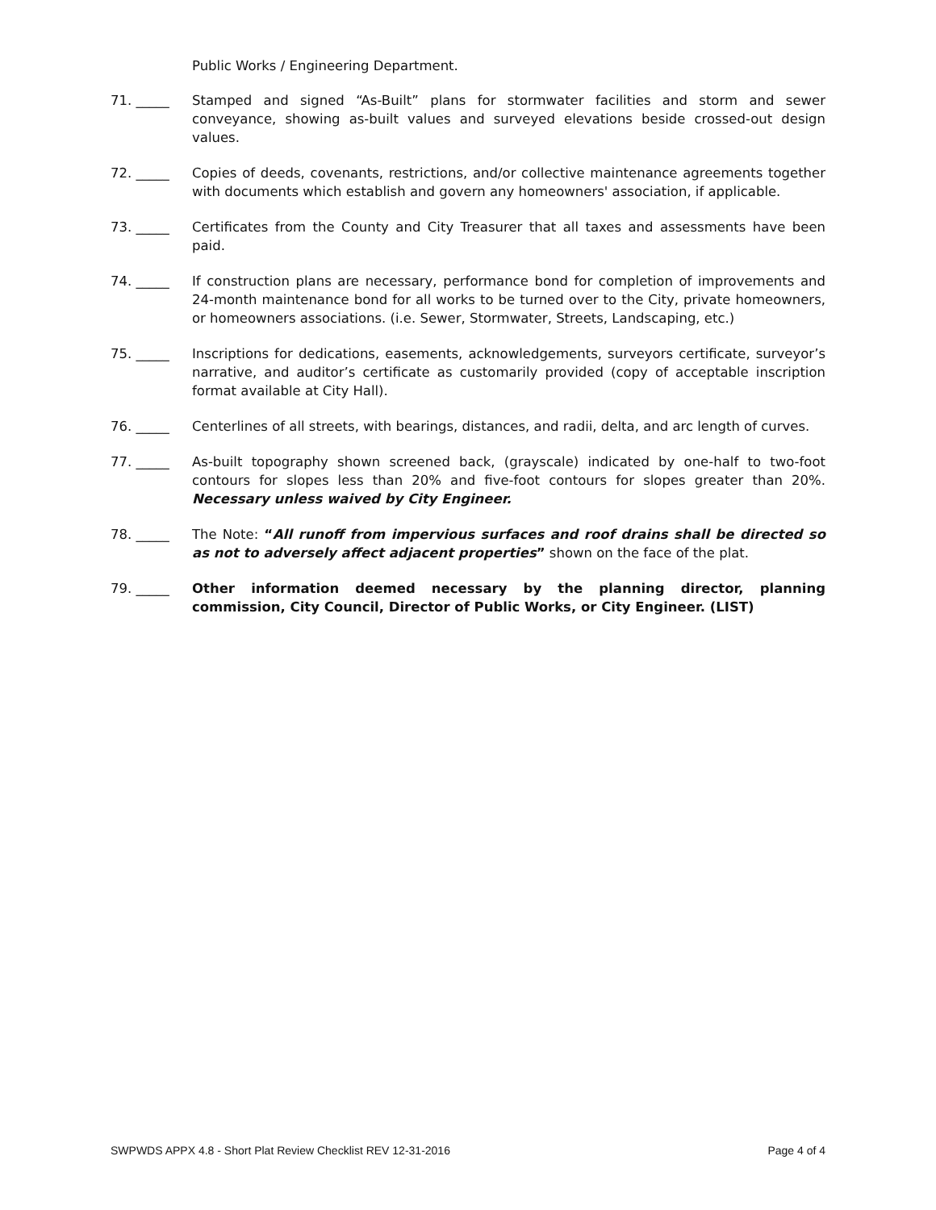Public Works / Engineering Department.
71. _____ Stamped and signed “As-Built” plans for stormwater facilities and storm and sewer conveyance, showing as-built values and surveyed elevations beside crossed-out design values.
72. _____ Copies of deeds, covenants, restrictions, and/or collective maintenance agreements together with documents which establish and govern any homeowners' association, if applicable.
73. _____ Certificates from the County and City Treasurer that all taxes and assessments have been paid.
74. _____ If construction plans are necessary, performance bond for completion of improvements and 24-month maintenance bond for all works to be turned over to the City, private homeowners, or homeowners associations. (i.e. Sewer, Stormwater, Streets, Landscaping, etc.)
75. _____ Inscriptions for dedications, easements, acknowledgements, surveyors certificate, surveyor’s narrative, and auditor’s certificate as customarily provided (copy of acceptable inscription format available at City Hall).
76. _____ Centerlines of all streets, with bearings, distances, and radii, delta, and arc length of curves.
77. _____ As-built topography shown screened back, (grayscale) indicated by one-half to two-foot contours for slopes less than 20% and five-foot contours for slopes greater than 20%. Necessary unless waived by City Engineer.
78. _____ The Note: “All runoff from impervious surfaces and roof drains shall be directed so as not to adversely affect adjacent properties” shown on the face of the plat.
79. _____ Other information deemed necessary by the planning director, planning commission, City Council, Director of Public Works, or City Engineer. (LIST)
SWPWDS APPX 4.8 - Short Plat Review Checklist REV 12-31-2016 Page 4 of 4